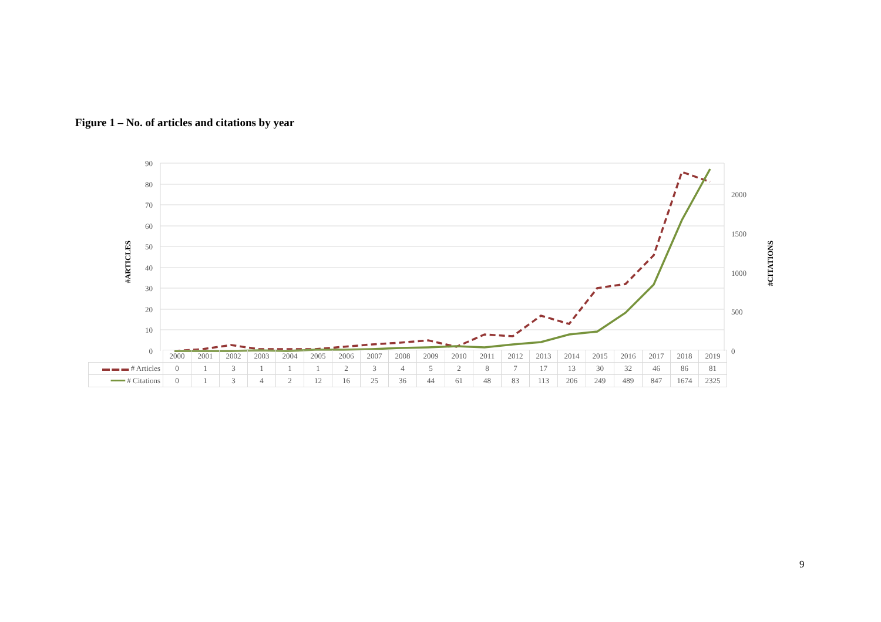Figure 1 – No. of articles and citations by year
#ARTICLES
#CITATIONS
90
80
70
60
50
40
30
20
10
0
2000
1500
1000
500
0
| | 2000 | 2001 | 2002 | 2003 | 2004 | 2005 | 2006 | 2007 | 2008 | 2009 | 2010 | 2011 | 2012 | 2013 | 2014 | 2015 | 2016 | 2017 | 2018 | 2019 |
| ▬ ▬ ▬ # Articles | 0 | 1 | 3 | 1 | 1 | 1 | 2 | 3 | 4 | 5 | 2 | 8 | 7 | 17 | 13 | 30 | 32 | 46 | 86 | 81 |
| ━━━ # Citations | 0 | 1 | 3 | 4 | 2 | 12 | 16 | 25 | 36 | 44 | 61 | 48 | 83 | 113 | 206 | 249 | 489 | 847 | 1674 | 2325 |
9